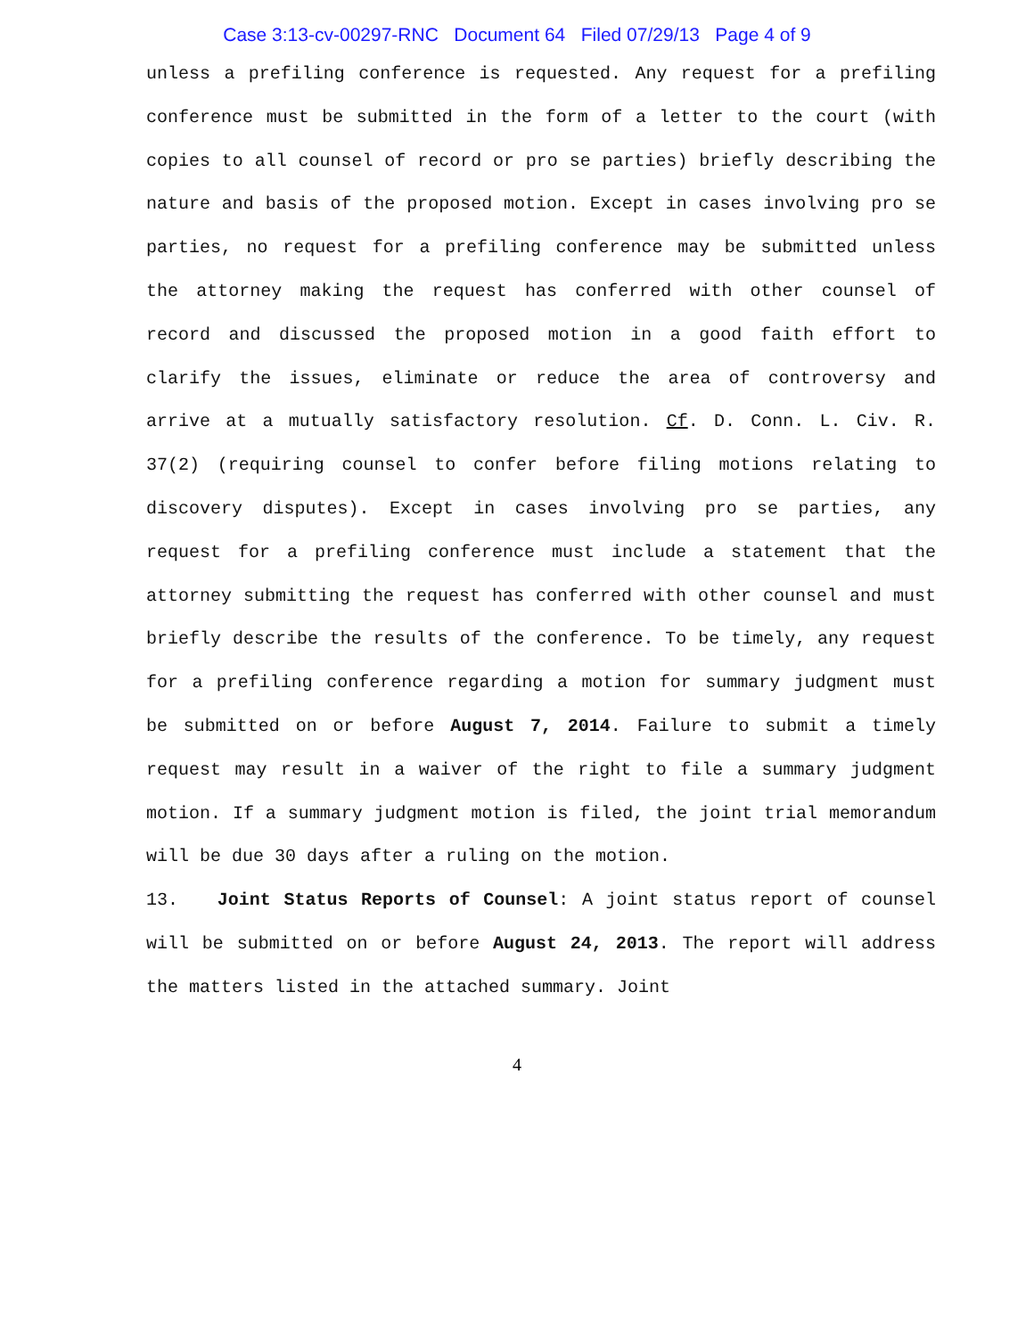Case 3:13-cv-00297-RNC Document 64 Filed 07/29/13 Page 4 of 9
unless a prefiling conference is requested. Any request for a prefiling conference must be submitted in the form of a letter to the court (with copies to all counsel of record or pro se parties) briefly describing the nature and basis of the proposed motion. Except in cases involving pro se parties, no request for a prefiling conference may be submitted unless the attorney making the request has conferred with other counsel of record and discussed the proposed motion in a good faith effort to clarify the issues, eliminate or reduce the area of controversy and arrive at a mutually satisfactory resolution. Cf. D. Conn. L. Civ. R. 37(2) (requiring counsel to confer before filing motions relating to discovery disputes). Except in cases involving pro se parties, any request for a prefiling conference must include a statement that the attorney submitting the request has conferred with other counsel and must briefly describe the results of the conference. To be timely, any request for a prefiling conference regarding a motion for summary judgment must be submitted on or before August 7, 2014. Failure to submit a timely request may result in a waiver of the right to file a summary judgment motion. If a summary judgment motion is filed, the joint trial memorandum will be due 30 days after a ruling on the motion.
13. Joint Status Reports of Counsel: A joint status report of counsel will be submitted on or before August 24, 2013. The report will address the matters listed in the attached summary. Joint
4